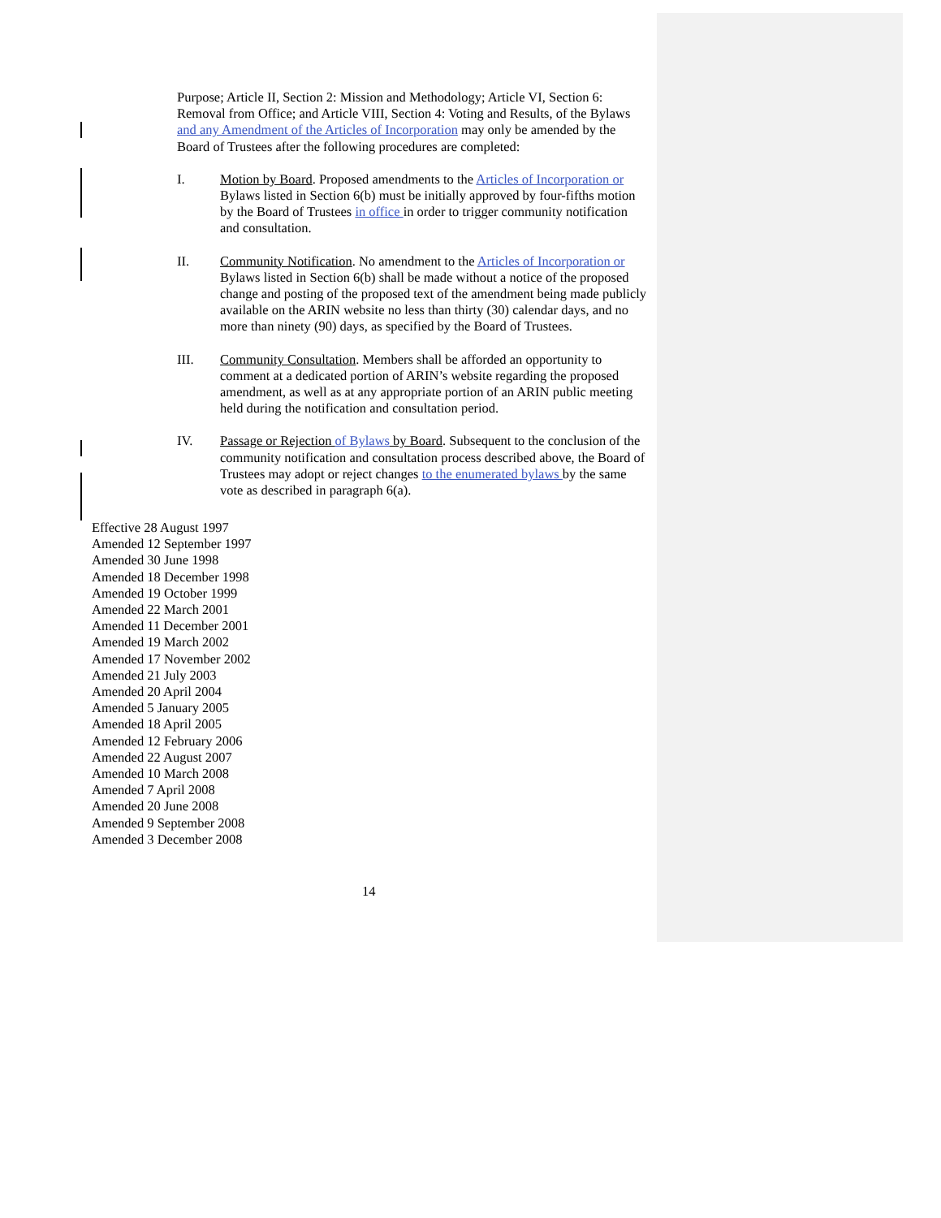Purpose; Article II, Section 2: Mission and Methodology; Article VI, Section 6: Removal from Office; and Article VIII, Section 4: Voting and Results, of the Bylaws and any Amendment of the Articles of Incorporation may only be amended by the Board of Trustees after the following procedures are completed:
I. Motion by Board. Proposed amendments to the Articles of Incorporation or Bylaws listed in Section 6(b) must be initially approved by four-fifths motion by the Board of Trustees in office in order to trigger community notification and consultation.
II. Community Notification. No amendment to the Articles of Incorporation or Bylaws listed in Section 6(b) shall be made without a notice of the proposed change and posting of the proposed text of the amendment being made publicly available on the ARIN website no less than thirty (30) calendar days, and no more than ninety (90) days, as specified by the Board of Trustees.
III. Community Consultation. Members shall be afforded an opportunity to comment at a dedicated portion of ARIN’s website regarding the proposed amendment, as well as at any appropriate portion of an ARIN public meeting held during the notification and consultation period.
IV. Passage or Rejection of Bylaws by Board. Subsequent to the conclusion of the community notification and consultation process described above, the Board of Trustees may adopt or reject changes to the enumerated bylaws by the same vote as described in paragraph 6(a).
Effective 28 August 1997
Amended 12 September 1997
Amended 30 June 1998
Amended 18 December 1998
Amended 19 October 1999
Amended 22 March 2001
Amended 11 December 2001
Amended 19 March 2002
Amended 17 November 2002
Amended 21 July 2003
Amended 20 April 2004
Amended 5 January 2005
Amended 18 April 2005
Amended 12 February 2006
Amended 22 August 2007
Amended 10 March 2008
Amended 7 April 2008
Amended 20 June 2008
Amended 9 September 2008
Amended 3 December 2008
14